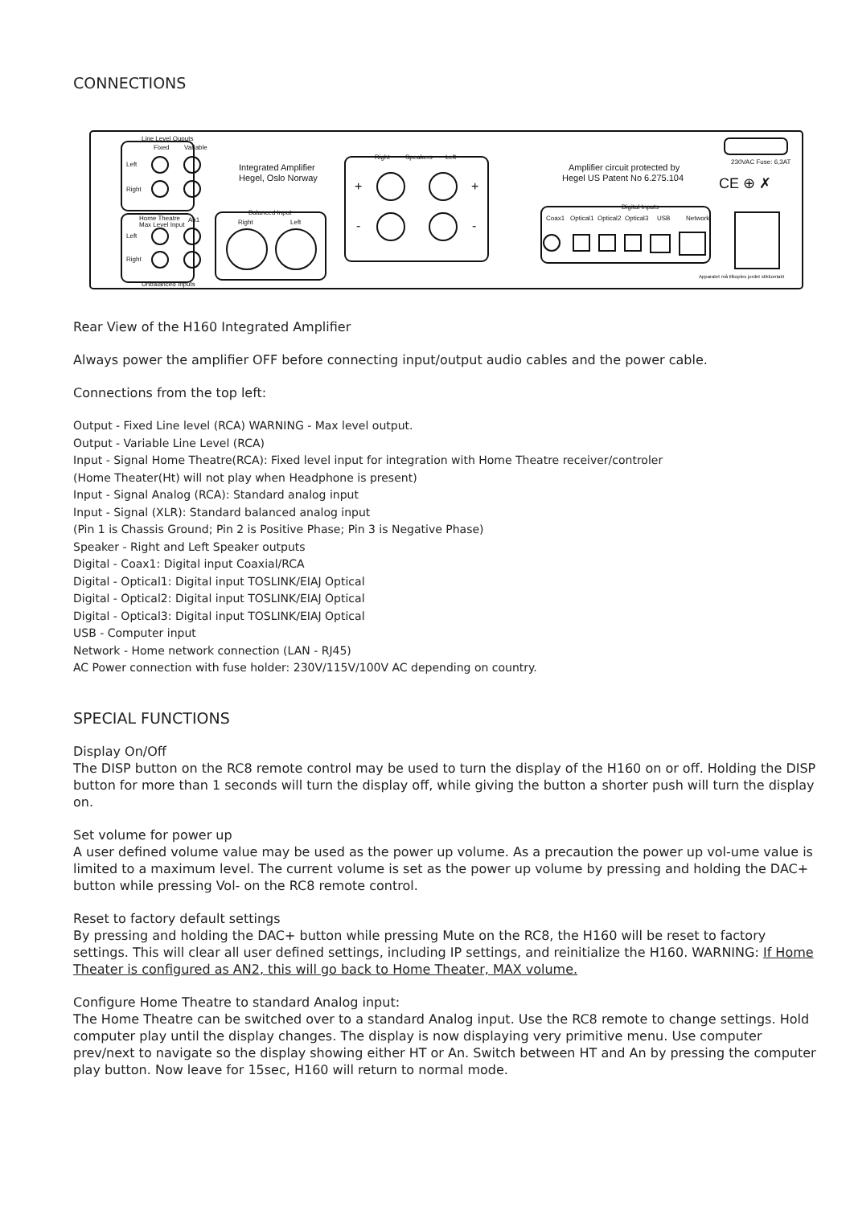CONNECTIONS
Line Level Ouputs
Fixed
Variable
Left
Right
Home Theatre
Max Level Input
An1
Left
Right
Unbalanced Inputs
Balanced Input
Right
Left
Right
Speakers
Left
Coax1
Optical1
Optical2
Optical3
USB
Network
Digital Inputs
230VAC Fuse: 6,3AT
Apparatet må tilkoples jordet stikkontakt
Integrated Amplifier
Hegel, Oslo Norway
Amplifier circuit protected by
Hegel US Patent No 6.275.104
CE ⊕ ✗
+
+
-
-
Rear View of the H160 Integrated Amplifier
Always power the amplifier OFF before connecting input/output audio cables and the power cable.
Connections from the top left:
Output - Fixed Line level (RCA) WARNING - Max level output.
Output - Variable Line Level (RCA)
Input - Signal Home Theatre(RCA): Fixed level input for integration with Home Theatre receiver/controler
(Home Theater(Ht) will not play when Headphone is present)
Input - Signal Analog (RCA): Standard analog input
Input - Signal (XLR): Standard balanced analog input
(Pin 1 is Chassis Ground; Pin 2 is Positive Phase; Pin 3 is Negative Phase)
Speaker - Right and Left Speaker outputs
Digital - Coax1: Digital input Coaxial/RCA
Digital - Optical1: Digital input TOSLINK/EIAJ Optical
Digital - Optical2: Digital input TOSLINK/EIAJ Optical
Digital - Optical3: Digital input TOSLINK/EIAJ Optical
USB - Computer input
Network - Home network connection (LAN - RJ45)
AC Power connection with fuse holder: 230V/115V/100V AC depending on country.
SPECIAL FUNCTIONS
Display On/Off
The DISP button on the RC8 remote control may be used to turn the display of the H160 on or off. Holding the DISP button for more than 1 seconds will turn the display off, while giving the button a shorter push will turn the display on.
Set volume for power up
A user defined volume value may be used as the power up volume. As a precaution the power up vol-ume value is limited to a maximum level. The current volume is set as the power up volume by pressing and holding the DAC+ button while pressing Vol- on the RC8 remote control.
Reset to factory default settings
By pressing and holding the DAC+ button while pressing Mute on the RC8, the H160 will be reset to factory settings. This will clear all user defined settings, including IP settings, and reinitialize the H160. WARNING: If Home Theater is configured as AN2, this will go back to Home Theater, MAX volume.
Configure Home Theatre to standard Analog input:
The Home Theatre can be switched over to a standard Analog input. Use the RC8 remote to change settings. Hold computer play until the display changes. The display is now displaying very primitive menu. Use computer prev/next to navigate so the display showing either HT or An. Switch between HT and An by pressing the computer play button. Now leave for 15sec, H160 will return to normal mode.